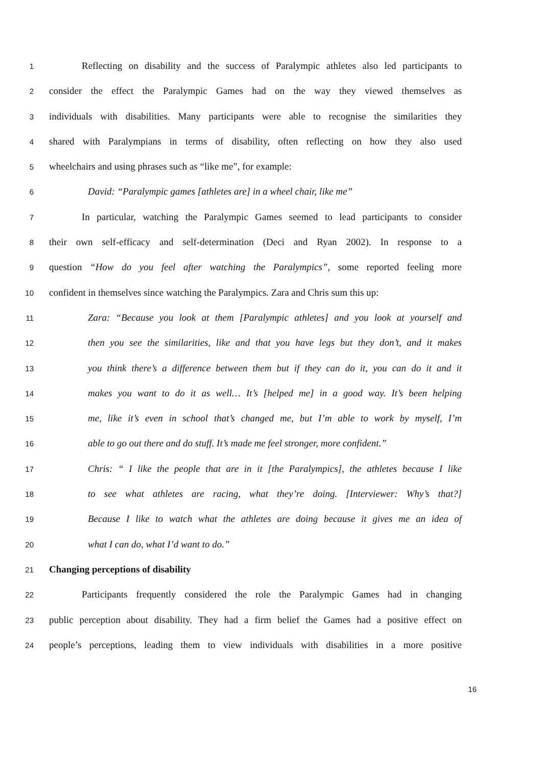1 Reflecting on disability and the success of Paralympic athletes also led participants to
2 consider the effect the Paralympic Games had on the way they viewed themselves as
3 individuals with disabilities. Many participants were able to recognise the similarities they
4 shared with Paralympians in terms of disability, often reflecting on how they also used
5 wheelchairs and using phrases such as “like me”, for example:
6 David: “Paralympic games [athletes are] in a wheel chair, like me”
7 In particular, watching the Paralympic Games seemed to lead participants to consider
8 their own self-efficacy and self-determination (Deci and Ryan 2002). In response to a
9 question “How do you feel after watching the Paralympics”, some reported feeling more
10 confident in themselves since watching the Paralympics. Zara and Chris sum this up:
11 Zara: “Because you look at them [Paralympic athletes] and you look at yourself and
12 then you see the similarities, like and that you have legs but they don’t, and it makes
13 you think there’s a difference between them but if they can do it, you can do it and it
14 makes you want to do it as well… It’s [helped me] in a good way. It’s been helping
15 me, like it’s even in school that’s changed me, but I’m able to work by myself, I’m
16 able to go out there and do stuff. It’s made me feel stronger, more confident.”
17 Chris: “ I like the people that are in it [the Paralympics], the athletes because I like
18 to see what athletes are racing, what they’re doing. [Interviewer: Why’s that?]
19 Because I like to watch what the athletes are doing because it gives me an idea of
20 what I can do, what I’d want to do.”
21 Changing perceptions of disability
22 Participants frequently considered the role the Paralympic Games had in changing
23 public perception about disability. They had a firm belief the Games had a positive effect on
24 people’s perceptions, leading them to view individuals with disabilities in a more positive
16